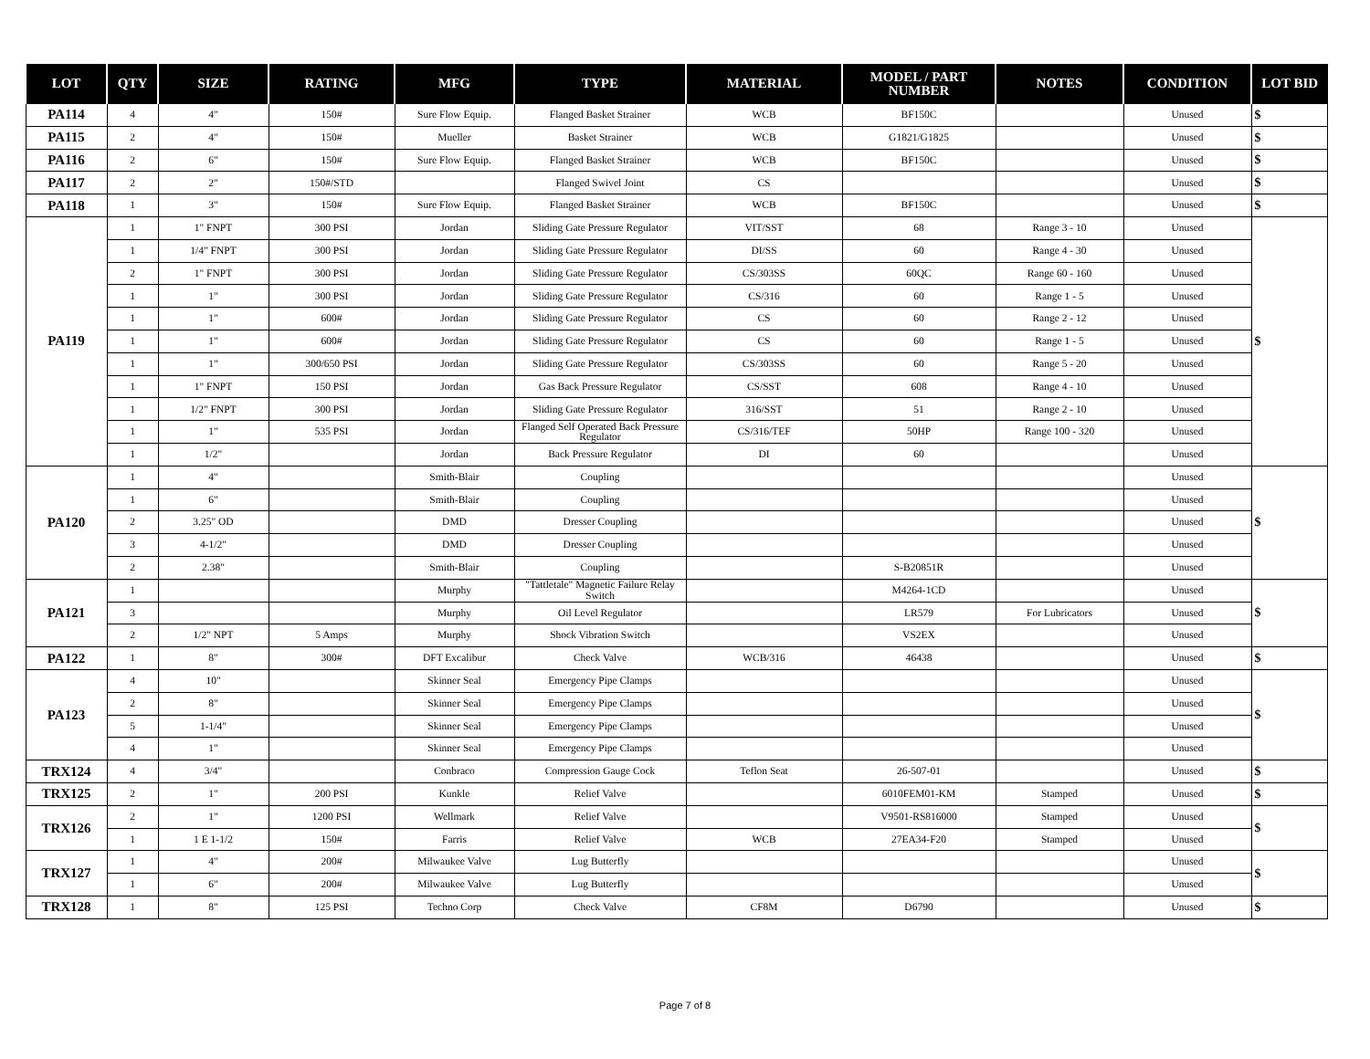| LOT | QTY | SIZE | RATING | MFG | TYPE | MATERIAL | MODEL / PART NUMBER | NOTES | CONDITION | LOT BID |
| --- | --- | --- | --- | --- | --- | --- | --- | --- | --- | --- |
| PA114 | 4 | 4" | 150# | Sure Flow Equip. | Flanged Basket Strainer | WCB | BF150C | | Unused | $ |
| PA115 | 2 | 4" | 150# | Mueller | Basket Strainer | WCB | G1821/G1825 | | Unused | $ |
| PA116 | 2 | 6" | 150# | Sure Flow Equip. | Flanged Basket Strainer | WCB | BF150C | | Unused | $ |
| PA117 | 2 | 2" | 150#/STD | | Flanged Swivel Joint | CS | | | Unused | $ |
| PA118 | 1 | 3" | 150# | Sure Flow Equip. | Flanged Basket Strainer | WCB | BF150C | | Unused | $ |
| PA119 | 1 | 1" FNPT | 300 PSI | Jordan | Sliding Gate Pressure Regulator | VIT/SST | 68 | Range 3 - 10 | Unused | $ |
| | 1 | 1/4" FNPT | 300 PSI | Jordan | Sliding Gate Pressure Regulator | DI/SS | 60 | Range 4 - 30 | Unused | |
| | 2 | 1" FNPT | 300 PSI | Jordan | Sliding Gate Pressure Regulator | CS/303SS | 60QC | Range 60 - 160 | Unused | |
| | 1 | 1" | 300 PSI | Jordan | Sliding Gate Pressure Regulator | CS/316 | 60 | Range 1 - 5 | Unused | |
| | 1 | 1" | 600# | Jordan | Sliding Gate Pressure Regulator | CS | 60 | Range 2 - 12 | Unused | |
| | 1 | 1" | 600# | Jordan | Sliding Gate Pressure Regulator | CS | 60 | Range 1 - 5 | Unused | |
| | 1 | 1" | 300/650 PSI | Jordan | Sliding Gate Pressure Regulator | CS/303SS | 60 | Range 5 - 20 | Unused | |
| | 1 | 1" FNPT | 150 PSI | Jordan | Gas Back Pressure Regulator | CS/SST | 608 | Range 4 - 10 | Unused | |
| | 1 | 1/2" FNPT | 300 PSI | Jordan | Sliding Gate Pressure Regulator | 316/SST | 51 | Range 2 - 10 | Unused | |
| | 1 | 1" | 535 PSI | Jordan | Flanged Self Operated Back Pressure Regulator | CS/316/TEF | 50HP | Range 100 - 320 | Unused | |
| | 1 | 1/2" | | Jordan | Back Pressure Regulator | DI | 60 | | Unused | |
| PA120 | 1 | 4" | | Smith-Blair | Coupling | | | | Unused | $ |
| | 1 | 6" | | Smith-Blair | Coupling | | | | Unused | |
| | 2 | 3.25" OD | | DMD | Dresser Coupling | | | | Unused | |
| | 3 | 4-1/2" | | DMD | Dresser Coupling | | | | Unused | |
| | 2 | 2.38" | | Smith-Blair | Coupling | | S-B20851R | | Unused | |
| PA121 | 1 | | | Murphy | "Tattletale" Magnetic Failure Relay Switch | | M4264-1CD | | Unused | $ |
| | 3 | | | Murphy | Oil Level Regulator | | LR579 | For Lubricators | Unused | |
| | 2 | 1/2" NPT | 5 Amps | Murphy | Shock Vibration Switch | | VS2EX | | Unused | |
| PA122 | 1 | 8" | 300# | DFT Excalibur | Check Valve | WCB/316 | 46438 | | Unused | $ |
| PA123 | 4 | 10" | | Skinner Seal | Emergency Pipe Clamps | | | | Unused | $ |
| | 2 | 8" | | Skinner Seal | Emergency Pipe Clamps | | | | Unused | |
| | 5 | 1-1/4" | | Skinner Seal | Emergency Pipe Clamps | | | | Unused | |
| | 4 | 1" | | Skinner Seal | Emergency Pipe Clamps | | | | Unused | |
| TRX124 | 4 | 3/4" | | Conbraco | Compression Gauge Cock | Teflon Seat | 26-507-01 | | Unused | $ |
| TRX125 | 2 | 1" | 200 PSI | Kunkle | Relief Valve | | 6010FEM01-KM | Stamped | Unused | $ |
| TRX126 | 2 | 1" | 1200 PSI | Wellmark | Relief Valve | | V9501-RS816000 | Stamped | Unused | $ |
| | 1 | 1 E 1-1/2 | 150# | Farris | Relief Valve | WCB | 27EA34-F20 | Stamped | Unused | |
| TRX127 | 1 | 4" | 200# | Milwaukee Valve | Lug Butterfly | | | | Unused | $ |
| | 1 | 6" | 200# | Milwaukee Valve | Lug Butterfly | | | | Unused | |
| TRX128 | 1 | 8" | 125 PSI | Techno Corp | Check Valve | CF8M | D6790 | | Unused | $ |
Page 7 of 8